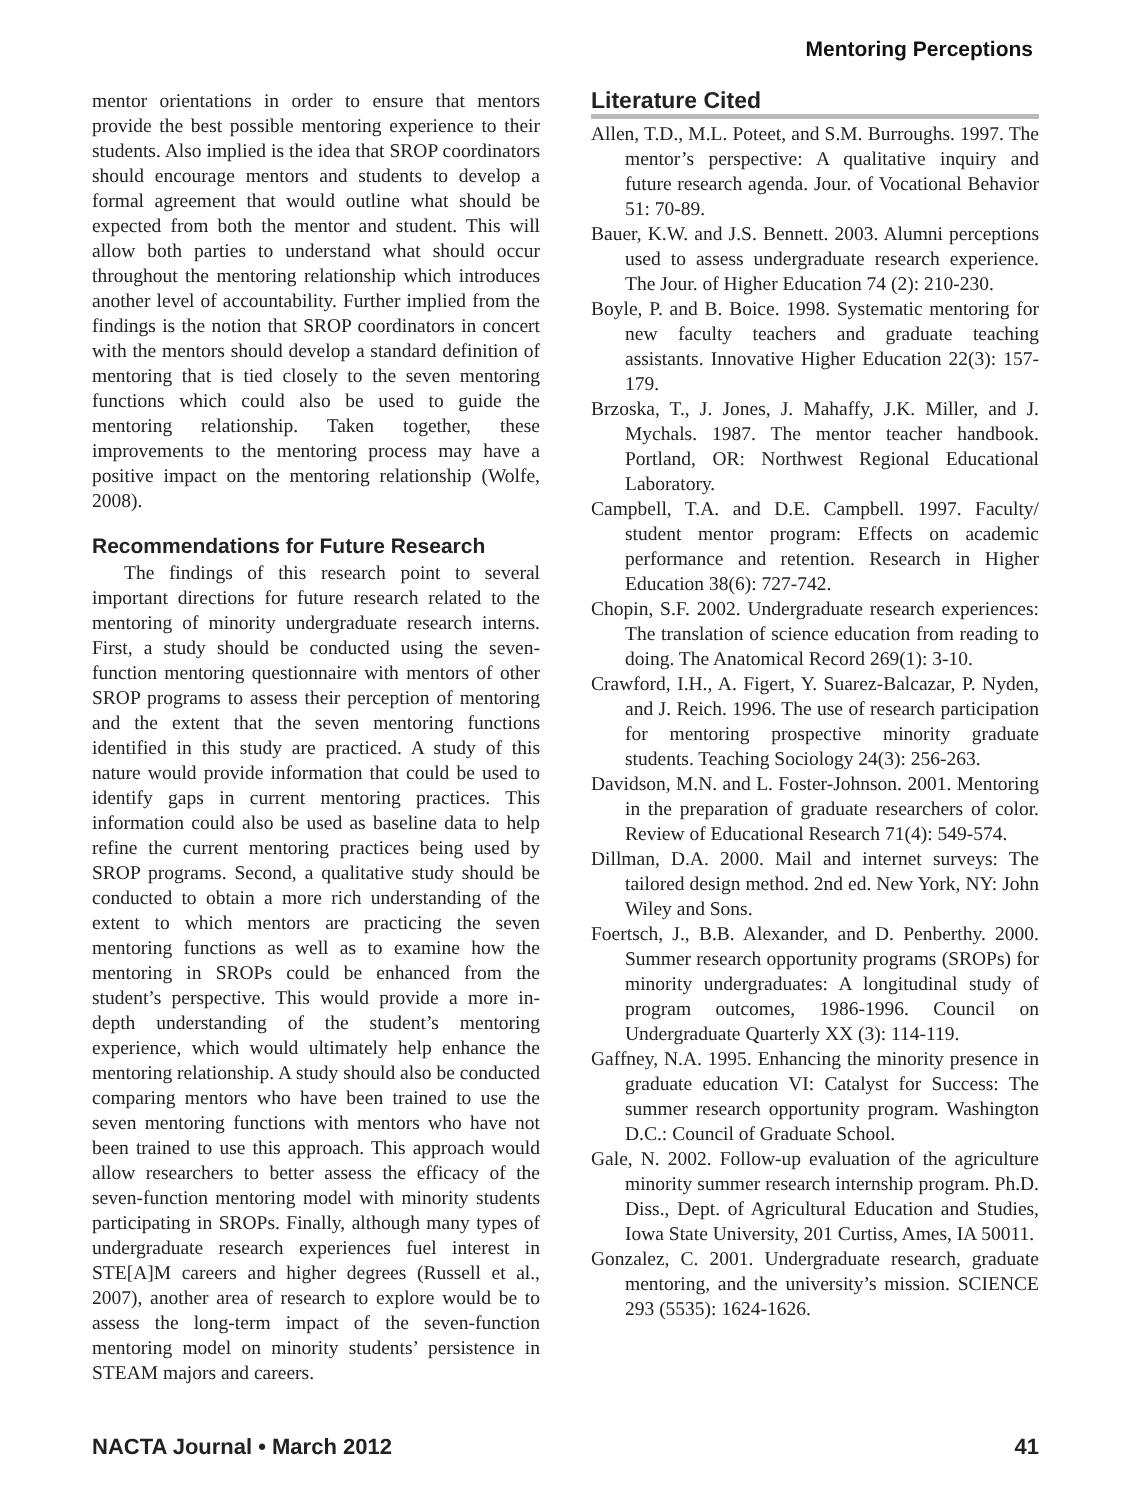Mentoring Perceptions
mentor orientations in order to ensure that mentors provide the best possible mentoring experience to their students. Also implied is the idea that SROP coordinators should encourage mentors and students to develop a formal agreement that would outline what should be expected from both the mentor and student. This will allow both parties to understand what should occur throughout the mentoring relationship which introduces another level of accountability. Further implied from the findings is the notion that SROP coordinators in concert with the mentors should develop a standard definition of mentoring that is tied closely to the seven mentoring functions which could also be used to guide the mentoring relationship. Taken together, these improvements to the mentoring process may have a positive impact on the mentoring relationship (Wolfe, 2008).
Recommendations for Future Research
The findings of this research point to several important directions for future research related to the mentoring of minority undergraduate research interns. First, a study should be conducted using the seven-function mentoring questionnaire with mentors of other SROP programs to assess their perception of mentoring and the extent that the seven mentoring functions identified in this study are practiced. A study of this nature would provide information that could be used to identify gaps in current mentoring practices. This information could also be used as baseline data to help refine the current mentoring practices being used by SROP programs. Second, a qualitative study should be conducted to obtain a more rich understanding of the extent to which mentors are practicing the seven mentoring functions as well as to examine how the mentoring in SROPs could be enhanced from the student’s perspective. This would provide a more in-depth understanding of the student’s mentoring experience, which would ultimately help enhance the mentoring relationship. A study should also be conducted comparing mentors who have been trained to use the seven mentoring functions with mentors who have not been trained to use this approach. This approach would allow researchers to better assess the efficacy of the seven-function mentoring model with minority students participating in SROPs. Finally, although many types of undergraduate research experiences fuel interest in STE[A]M careers and higher degrees (Russell et al., 2007), another area of research to explore would be to assess the long-term impact of the seven-function mentoring model on minority students’ persistence in STEAM majors and careers.
Literature Cited
Allen, T.D., M.L. Poteet, and S.M. Burroughs. 1997. The mentor’s perspective: A qualitative inquiry and future research agenda. Jour. of Vocational Behavior 51: 70-89.
Bauer, K.W. and J.S. Bennett. 2003. Alumni perceptions used to assess undergraduate research experience. The Jour. of Higher Education 74 (2): 210-230.
Boyle, P. and B. Boice. 1998. Systematic mentoring for new faculty teachers and graduate teaching assistants. Innovative Higher Education 22(3): 157-179.
Brzoska, T., J. Jones, J. Mahaffy, J.K. Miller, and J. Mychals. 1987. The mentor teacher handbook. Portland, OR: Northwest Regional Educational Laboratory.
Campbell, T.A. and D.E. Campbell. 1997. Faculty/ student mentor program: Effects on academic performance and retention. Research in Higher Education 38(6): 727-742.
Chopin, S.F. 2002. Undergraduate research experiences: The translation of science education from reading to doing. The Anatomical Record 269(1): 3-10.
Crawford, I.H., A. Figert, Y. Suarez-Balcazar, P. Nyden, and J. Reich. 1996. The use of research participation for mentoring prospective minority graduate students. Teaching Sociology 24(3): 256-263.
Davidson, M.N. and L. Foster-Johnson. 2001. Mentoring in the preparation of graduate researchers of color. Review of Educational Research 71(4): 549-574.
Dillman, D.A. 2000. Mail and internet surveys: The tailored design method. 2nd ed. New York, NY: John Wiley and Sons.
Foertsch, J., B.B. Alexander, and D. Penberthy. 2000. Summer research opportunity programs (SROPs) for minority undergraduates: A longitudinal study of program outcomes, 1986-1996. Council on Undergraduate Quarterly XX (3): 114-119.
Gaffney, N.A. 1995. Enhancing the minority presence in graduate education VI: Catalyst for Success: The summer research opportunity program. Washington D.C.: Council of Graduate School.
Gale, N. 2002. Follow-up evaluation of the agriculture minority summer research internship program. Ph.D. Diss., Dept. of Agricultural Education and Studies, Iowa State University, 201 Curtiss, Ames, IA 50011.
Gonzalez, C. 2001. Undergraduate research, graduate mentoring, and the university’s mission. SCIENCE 293 (5535): 1624-1626.
NACTA Journal • March 2012 41